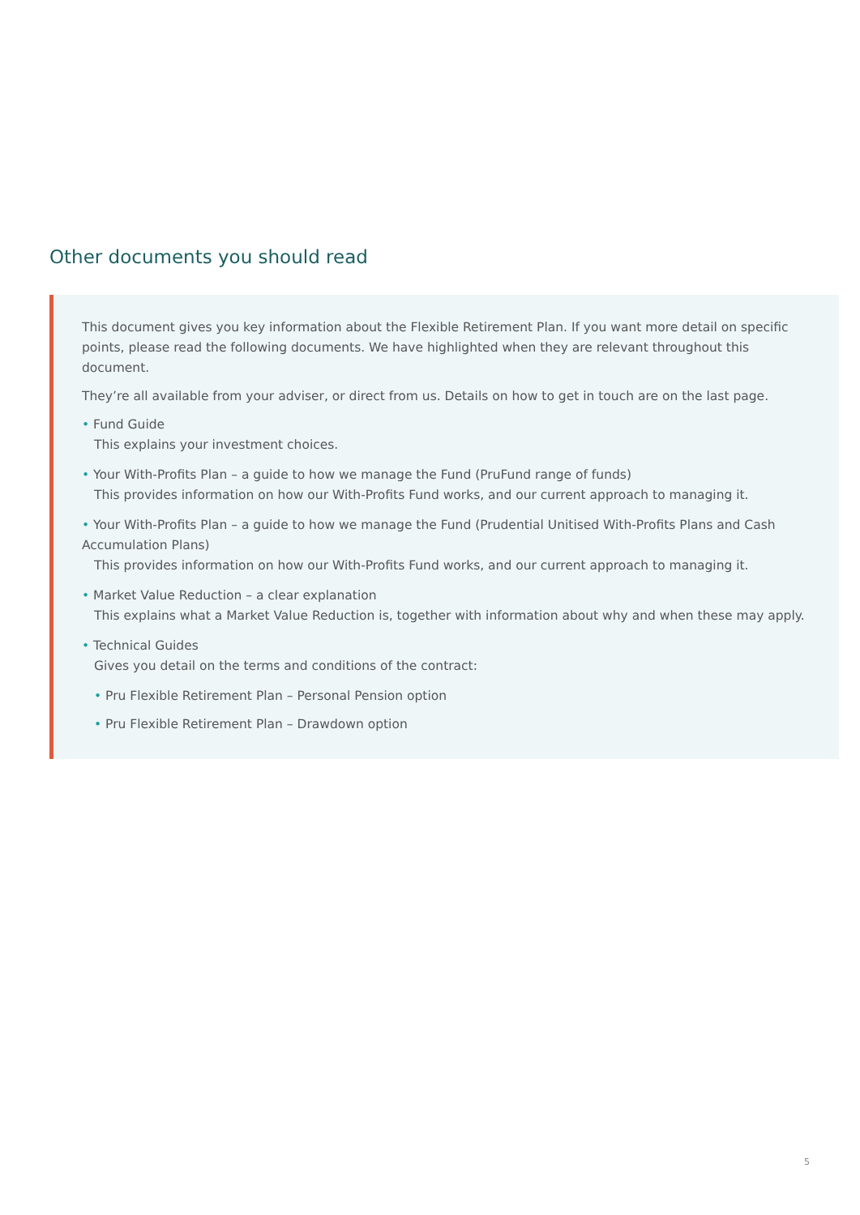Other documents you should read
This document gives you key information about the Flexible Retirement Plan. If you want more detail on specific points, please read the following documents. We have highlighted when they are relevant throughout this document.
They’re all available from your adviser, or direct from us. Details on how to get in touch are on the last page.
• Fund Guide
This explains your investment choices.
• Your With-Profits Plan – a guide to how we manage the Fund (PruFund range of funds)
This provides information on how our With-Profits Fund works, and our current approach to managing it.
• Your With-Profits Plan – a guide to how we manage the Fund (Prudential Unitised With-Profits Plans and Cash Accumulation Plans)
This provides information on how our With-Profits Fund works, and our current approach to managing it.
• Market Value Reduction – a clear explanation
This explains what a Market Value Reduction is, together with information about why and when these may apply.
• Technical Guides
Gives you detail on the terms and conditions of the contract:
• Pru Flexible Retirement Plan – Personal Pension option
• Pru Flexible Retirement Plan – Drawdown option
5